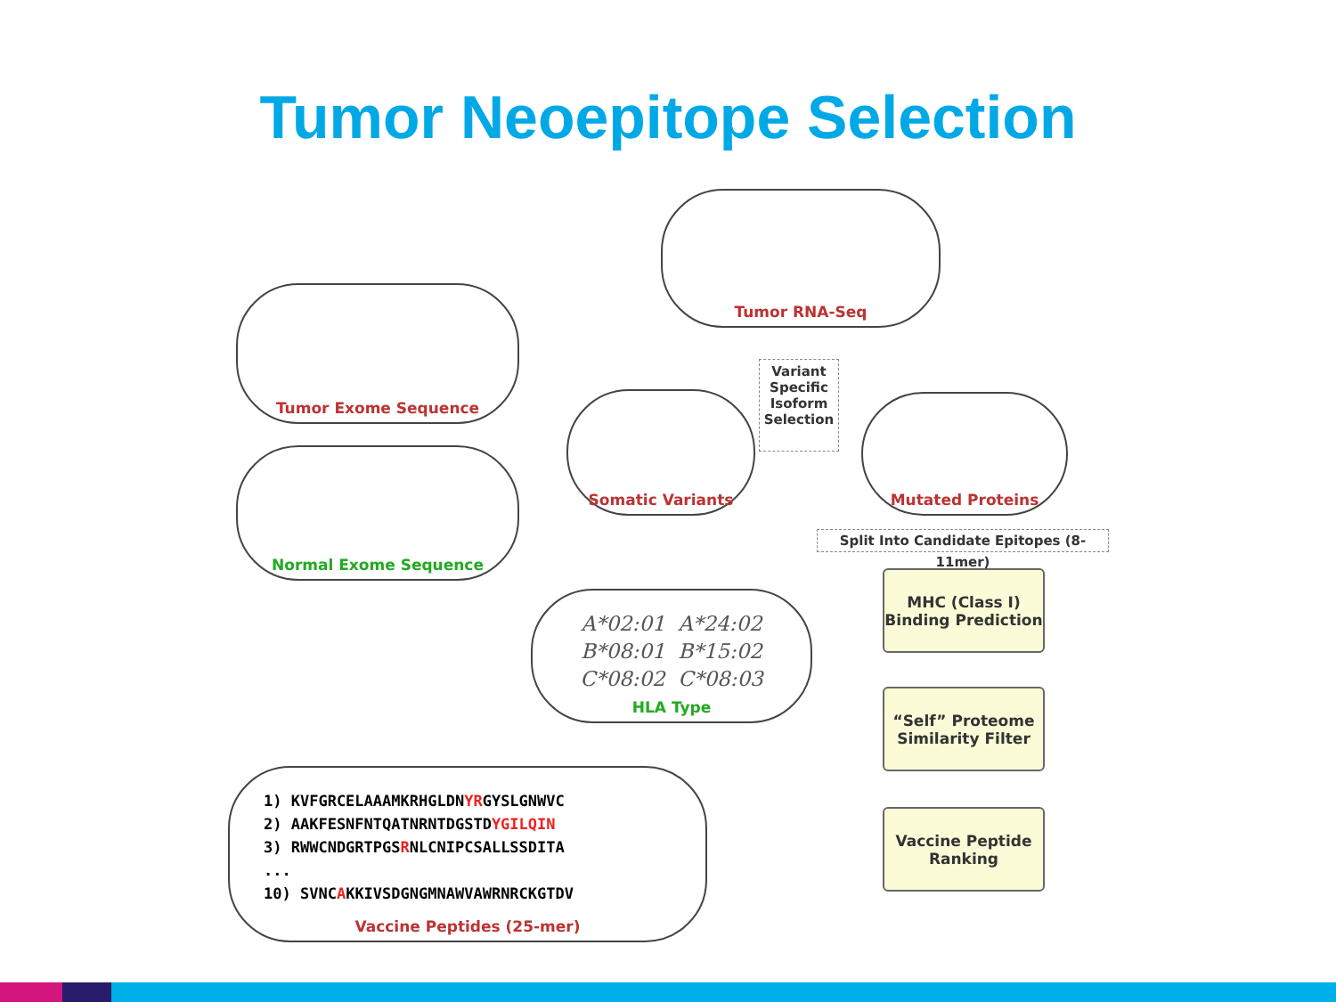Tumor Neoepitope Selection
Tumor RNA-Seq
Tumor Exome Sequence
Normal Exome Sequence
Somatic Variants
Variant Specific Isoform Selection
Mutated Proteins
Split Into Candidate Epitopes (8-11mer)
A*02:01 A*24:02
B*08:01 B*15:02
C*08:02 C*08:03
HLA Type
MHC (Class I) Binding Prediction
“Self” Proteome Similarity Filter
Vaccine Peptide Ranking
1) KVFGRCELAAAMKRHGLDNYRGYSLGNWVC
2) AAKFESNFNTQATNRNTDGSTDYGILQIN
3) RWWCNDGRTPGSRNLCNIPCSALLSSDITA
...
10) SVNCAKKIVSDGNGMNAWVAWRNRCKGTDV
Vaccine Peptides (25-mer)